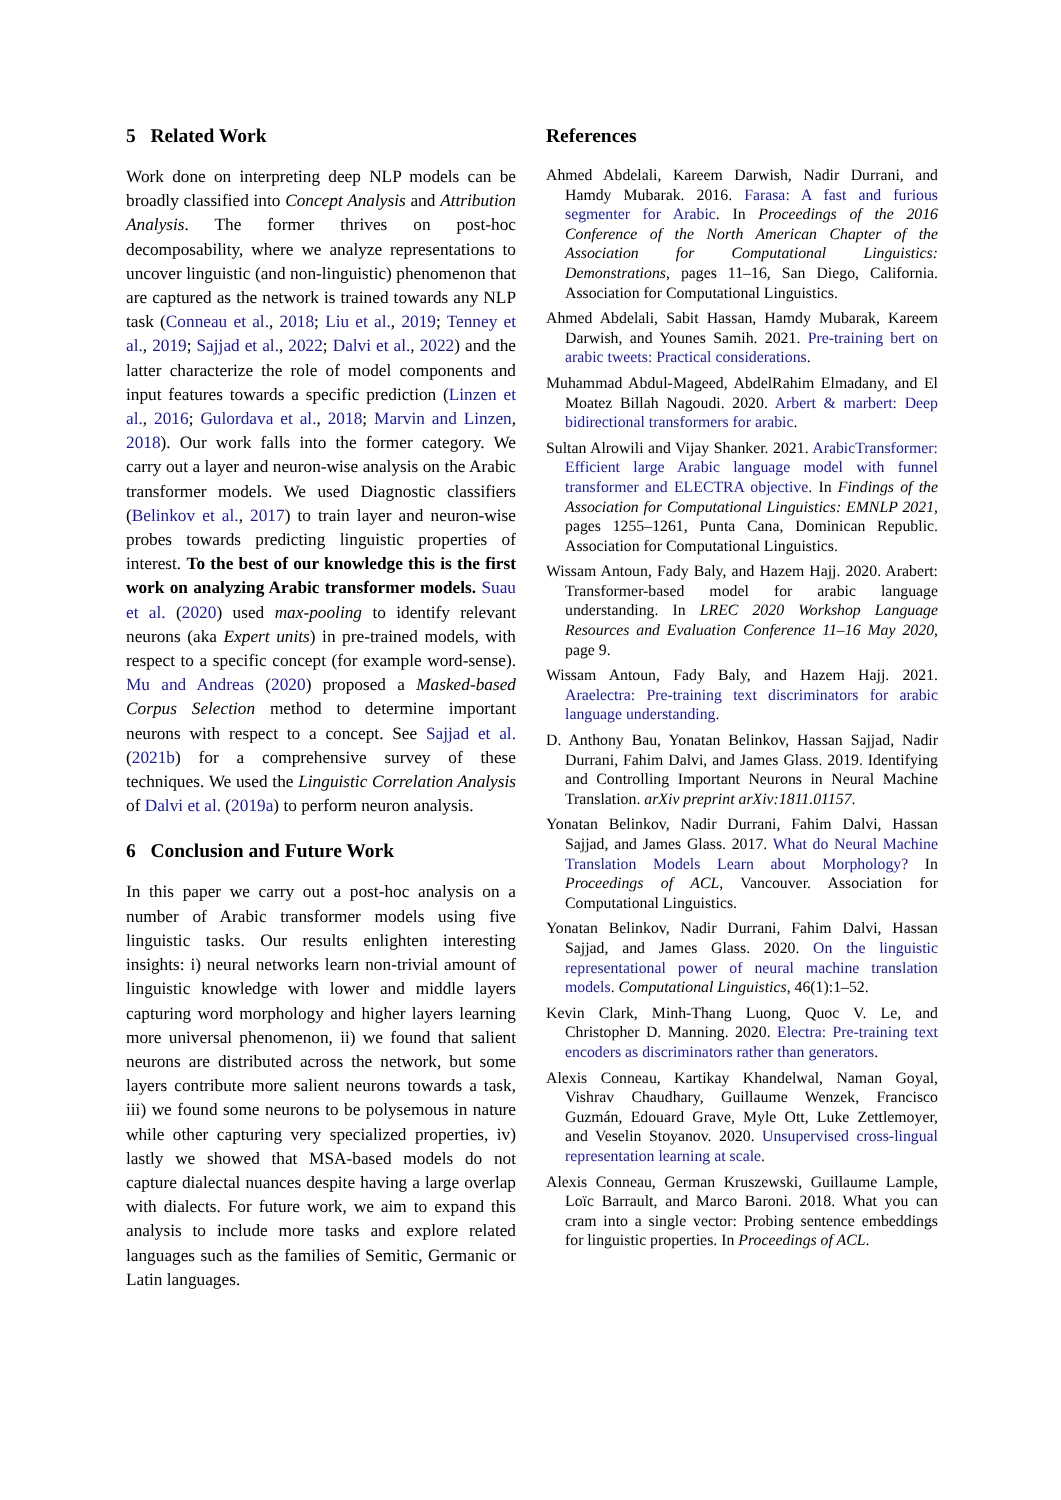5 Related Work
Work done on interpreting deep NLP models can be broadly classified into Concept Analysis and Attribution Analysis. The former thrives on post-hoc decomposability, where we analyze representations to uncover linguistic (and non-linguistic) phenomenon that are captured as the network is trained towards any NLP task (Conneau et al., 2018; Liu et al., 2019; Tenney et al., 2019; Sajjad et al., 2022; Dalvi et al., 2022) and the latter characterize the role of model components and input features towards a specific prediction (Linzen et al., 2016; Gulordava et al., 2018; Marvin and Linzen, 2018). Our work falls into the former category. We carry out a layer and neuron-wise analysis on the Arabic transformer models. We used Diagnostic classifiers (Belinkov et al., 2017) to train layer and neuron-wise probes towards predicting linguistic properties of interest. To the best of our knowledge this is the first work on analyzing Arabic transformer models. Suau et al. (2020) used max-pooling to identify relevant neurons (aka Expert units) in pre-trained models, with respect to a specific concept (for example word-sense). Mu and Andreas (2020) proposed a Masked-based Corpus Selection method to determine important neurons with respect to a concept. See Sajjad et al. (2021b) for a comprehensive survey of these techniques. We used the Linguistic Correlation Analysis of Dalvi et al. (2019a) to perform neuron analysis.
6 Conclusion and Future Work
In this paper we carry out a post-hoc analysis on a number of Arabic transformer models using five linguistic tasks. Our results enlighten interesting insights: i) neural networks learn non-trivial amount of linguistic knowledge with lower and middle layers capturing word morphology and higher layers learning more universal phenomenon, ii) we found that salient neurons are distributed across the network, but some layers contribute more salient neurons towards a task, iii) we found some neurons to be polysemous in nature while other capturing very specialized properties, iv) lastly we showed that MSA-based models do not capture dialectal nuances despite having a large overlap with dialects. For future work, we aim to expand this analysis to include more tasks and explore related languages such as the families of Semitic, Germanic or Latin languages.
References
Ahmed Abdelali, Kareem Darwish, Nadir Durrani, and Hamdy Mubarak. 2016. Farasa: A fast and furious segmenter for Arabic. In Proceedings of the 2016 Conference of the North American Chapter of the Association for Computational Linguistics: Demonstrations, pages 11–16, San Diego, California. Association for Computational Linguistics.
Ahmed Abdelali, Sabit Hassan, Hamdy Mubarak, Kareem Darwish, and Younes Samih. 2021. Pre-training bert on arabic tweets: Practical considerations.
Muhammad Abdul-Mageed, AbdelRahim Elmadany, and El Moatez Billah Nagoudi. 2020. Arbert & marbert: Deep bidirectional transformers for arabic.
Sultan Alrowili and Vijay Shanker. 2021. ArabicTransformer: Efficient large Arabic language model with funnel transformer and ELECTRA objective. In Findings of the Association for Computational Linguistics: EMNLP 2021, pages 1255–1261, Punta Cana, Dominican Republic. Association for Computational Linguistics.
Wissam Antoun, Fady Baly, and Hazem Hajj. 2020. Arabert: Transformer-based model for arabic language understanding. In LREC 2020 Workshop Language Resources and Evaluation Conference 11–16 May 2020, page 9.
Wissam Antoun, Fady Baly, and Hazem Hajj. 2021. Araelectra: Pre-training text discriminators for arabic language understanding.
D. Anthony Bau, Yonatan Belinkov, Hassan Sajjad, Nadir Durrani, Fahim Dalvi, and James Glass. 2019. Identifying and Controlling Important Neurons in Neural Machine Translation. arXiv preprint arXiv:1811.01157.
Yonatan Belinkov, Nadir Durrani, Fahim Dalvi, Hassan Sajjad, and James Glass. 2017. What do Neural Machine Translation Models Learn about Morphology? In Proceedings of ACL, Vancouver. Association for Computational Linguistics.
Yonatan Belinkov, Nadir Durrani, Fahim Dalvi, Hassan Sajjad, and James Glass. 2020. On the linguistic representational power of neural machine translation models. Computational Linguistics, 46(1):1–52.
Kevin Clark, Minh-Thang Luong, Quoc V. Le, and Christopher D. Manning. 2020. Electra: Pre-training text encoders as discriminators rather than generators.
Alexis Conneau, Kartikay Khandelwal, Naman Goyal, Vishrav Chaudhary, Guillaume Wenzek, Francisco Guzmán, Edouard Grave, Myle Ott, Luke Zettlemoyer, and Veselin Stoyanov. 2020. Unsupervised cross-lingual representation learning at scale.
Alexis Conneau, German Kruszewski, Guillaume Lample, Loïc Barrault, and Marco Baroni. 2018. What you can cram into a single vector: Probing sentence embeddings for linguistic properties. In Proceedings of ACL.